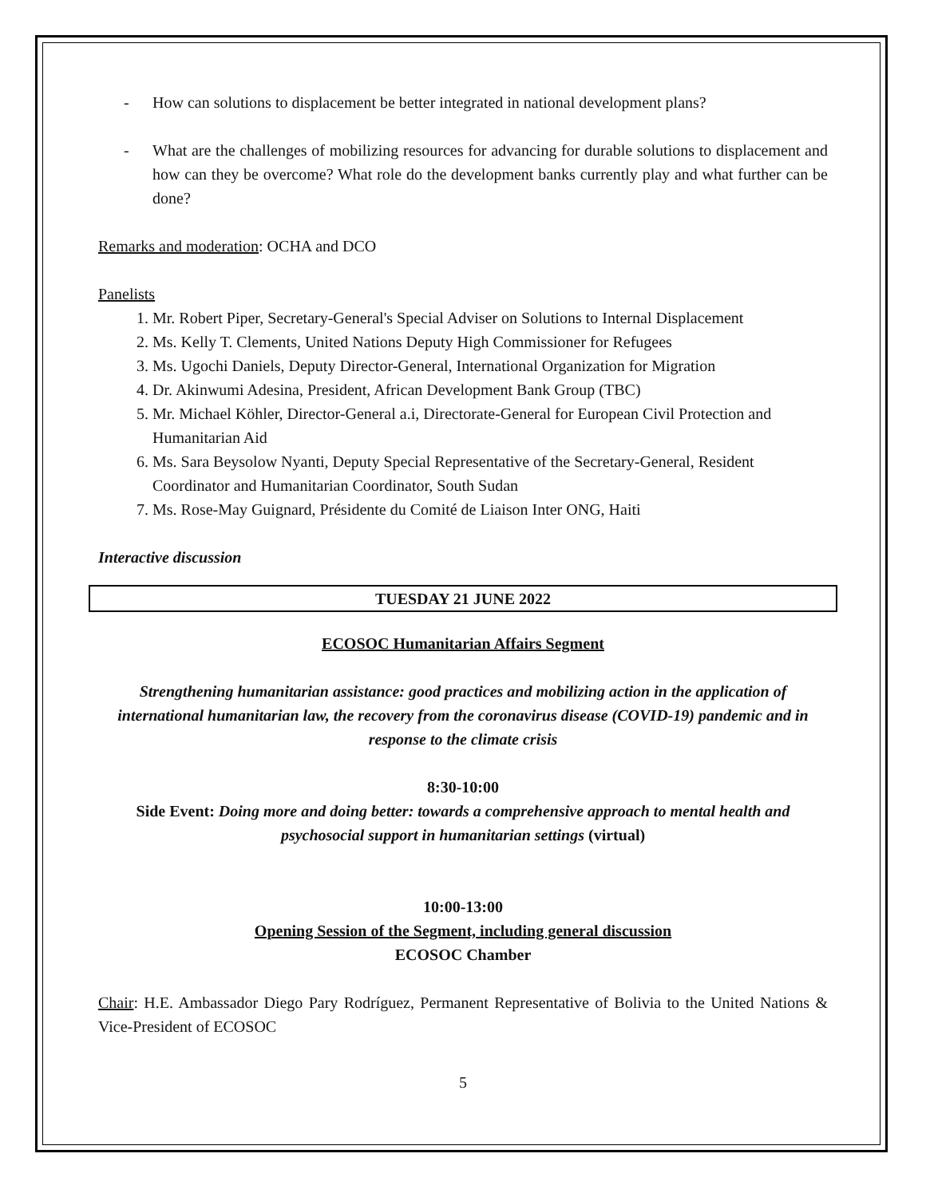- How can solutions to displacement be better integrated in national development plans?
- What are the challenges of mobilizing resources for advancing for durable solutions to displacement and how can they be overcome? What role do the development banks currently play and what further can be done?
Remarks and moderation: OCHA and DCO
Panelists
1. Mr. Robert Piper, Secretary-General's Special Adviser on Solutions to Internal Displacement
2. Ms. Kelly T. Clements, United Nations Deputy High Commissioner for Refugees
3. Ms. Ugochi Daniels, Deputy Director-General, International Organization for Migration
4. Dr. Akinwumi Adesina, President, African Development Bank Group (TBC)
5. Mr. Michael Köhler, Director-General a.i, Directorate-General for European Civil Protection and Humanitarian Aid
6. Ms. Sara Beysolow Nyanti, Deputy Special Representative of the Secretary-General, Resident Coordinator and Humanitarian Coordinator, South Sudan
7. Ms. Rose-May Guignard, Présidente du Comité de Liaison Inter ONG, Haiti
Interactive discussion
TUESDAY 21 JUNE 2022
ECOSOC Humanitarian Affairs Segment
Strengthening humanitarian assistance: good practices and mobilizing action in the application of international humanitarian law, the recovery from the coronavirus disease (COVID-19) pandemic and in response to the climate crisis
8:30-10:00
Side Event: Doing more and doing better: towards a comprehensive approach to mental health and psychosocial support in humanitarian settings (virtual)
10:00-13:00
Opening Session of the Segment, including general discussion
ECOSOC Chamber
Chair: H.E. Ambassador Diego Pary Rodríguez, Permanent Representative of Bolivia to the United Nations & Vice-President of ECOSOC
5